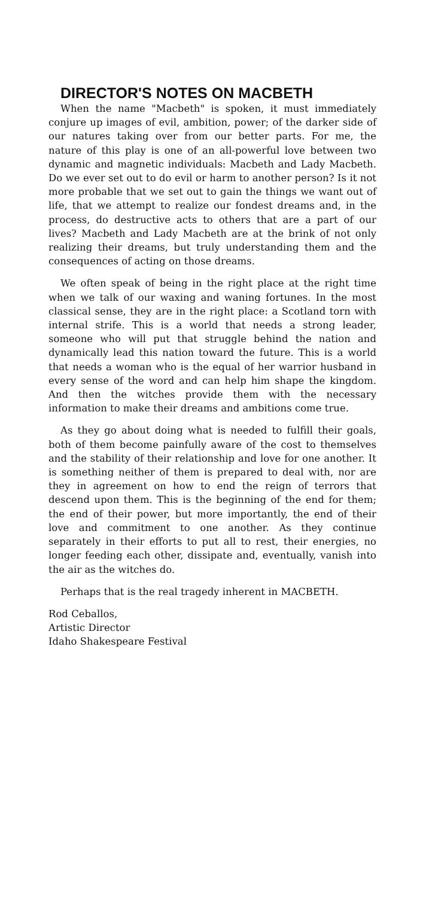DIRECTOR'S NOTES ON MACBETH
When the name "Macbeth" is spoken, it must immediately conjure up images of evil, ambition, power; of the darker side of our natures taking over from our better parts. For me, the nature of this play is one of an all-powerful love between two dynamic and magnetic individuals: Macbeth and Lady Macbeth. Do we ever set out to do evil or harm to another person? Is it not more probable that we set out to gain the things we want out of life, that we attempt to realize our fondest dreams and, in the process, do destructive acts to others that are a part of our lives? Macbeth and Lady Macbeth are at the brink of not only realizing their dreams, but truly understanding them and the consequences of acting on those dreams.
We often speak of being in the right place at the right time when we talk of our waxing and waning fortunes. In the most classical sense, they are in the right place: a Scotland torn with internal strife. This is a world that needs a strong leader, someone who will put that struggle behind the nation and dynamically lead this nation toward the future. This is a world that needs a woman who is the equal of her warrior husband in every sense of the word and can help him shape the kingdom. And then the witches provide them with the necessary information to make their dreams and ambitions come true.
As they go about doing what is needed to fulfill their goals, both of them become painfully aware of the cost to themselves and the stability of their relationship and love for one another. It is something neither of them is prepared to deal with, nor are they in agreement on how to end the reign of terrors that descend upon them. This is the beginning of the end for them; the end of their power, but more importantly, the end of their love and commitment to one another. As they continue separately in their efforts to put all to rest, their energies, no longer feeding each other, dissipate and, eventually, vanish into the air as the witches do.
Perhaps that is the real tragedy inherent in MACBETH.
Rod Ceballos,
Artistic Director
Idaho Shakespeare Festival